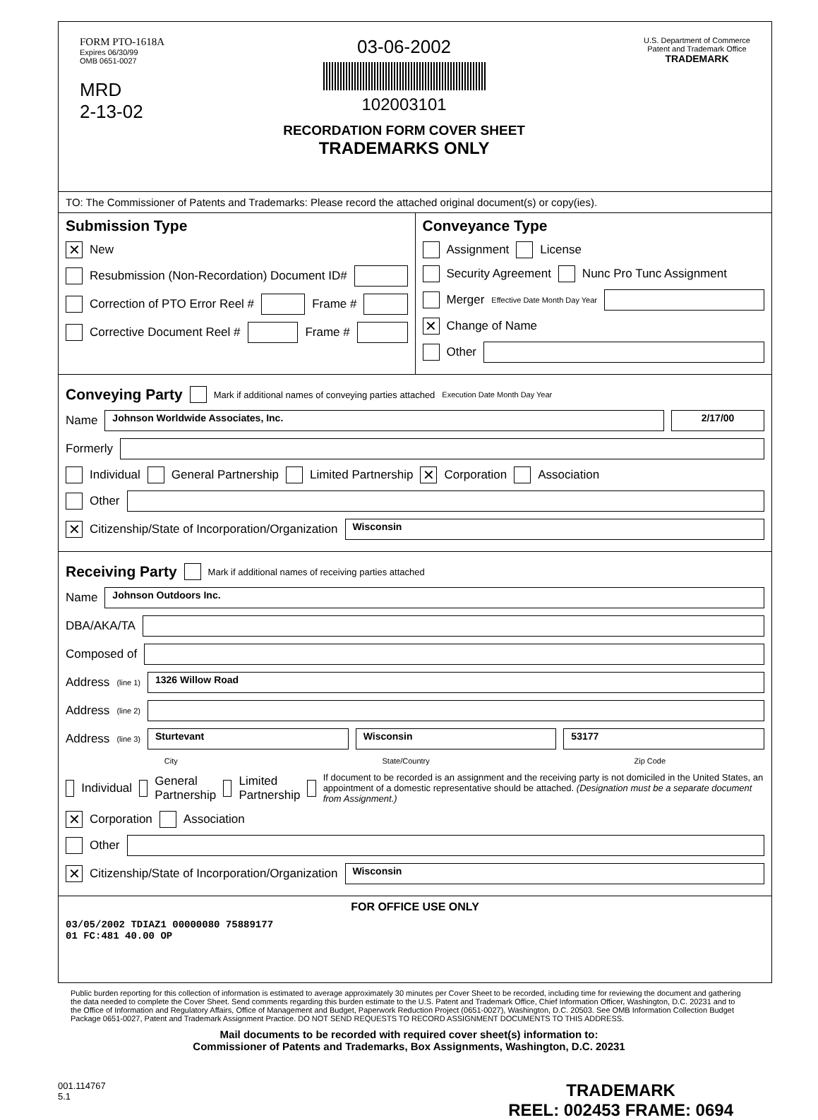FORM PTO-1618A
Expires 06/30/99
OMB 0651-0027
MRD
2-13-02
03-06-2002
102003101
RECORDATION FORM COVER SHEET
TRADEMARKS ONLY
U.S. Department of Commerce
Patent and Trademark Office
TRADEMARK
TO: The Commissioner of Patents and Trademarks: Please record the attached original document(s) or copy(ies).
Submission Type
✕ New
Resubmission (Non-Recordation) Document ID#
Correction of PTO Error Reel # Frame #
Corrective Document Reel # Frame #
Conveyance Type
Assignment License
Security Agreement Nunc Pro Tunc Assignment
Merger Effective Date Month Day Year
✕ Change of Name
Other
Conveying Party
Mark if additional names of conveying parties attached Execution Date Month Day Year
Name Johnson Worldwide Associates, Inc. 2/17/00
Formerly
Individual General Partnership Limited Partnership ✕ Corporation Association
Other
✕ Citizenship/State of Incorporation/Organization Wisconsin
Receiving Party
Mark if additional names of receiving parties attached
Name Johnson Outdoors Inc.
DBA/AKA/TA
Composed of
Address (line 1) 1326 Willow Road
Address (line 2)
Address (line 3) Sturtevant Wisconsin 53177
City State/Country Zip Code
Individual General Partnership Limited Partnership If document to be recorded is an assignment and the receiving party is not domiciled in the United States, an appointment of a domestic representative should be attached. (Designation must be a separate document from Assignment.)
✕ Corporation Association
Other
✕ Citizenship/State of Incorporation/Organization Wisconsin
FOR OFFICE USE ONLY
03/05/2002 TDIAZ1 00000080 75889177
01 FC:481 40.00 OP
Public burden reporting for this collection of information is estimated to average approximately 30 minutes per Cover Sheet to be recorded, including time for reviewing the document and gathering the data needed to complete the Cover Sheet. Send comments regarding this burden estimate to the U.S. Patent and Trademark Office, Chief Information Officer, Washington, D.C. 20231 and to the Office of Information and Regulatory Affairs, Office of Management and Budget, Paperwork Reduction Project (0651-0027), Washington, D.C. 20503. See OMB Information Collection Budget Package 0651-0027, Patent and Trademark Assignment Practice. DO NOT SEND REQUESTS TO RECORD ASSIGNMENT DOCUMENTS TO THIS ADDRESS.
Mail documents to be recorded with required cover sheet(s) information to:
Commissioner of Patents and Trademarks, Box Assignments, Washington, D.C. 20231
001.114767
5.1
TRADEMARK
REEL: 002453 FRAME: 0694